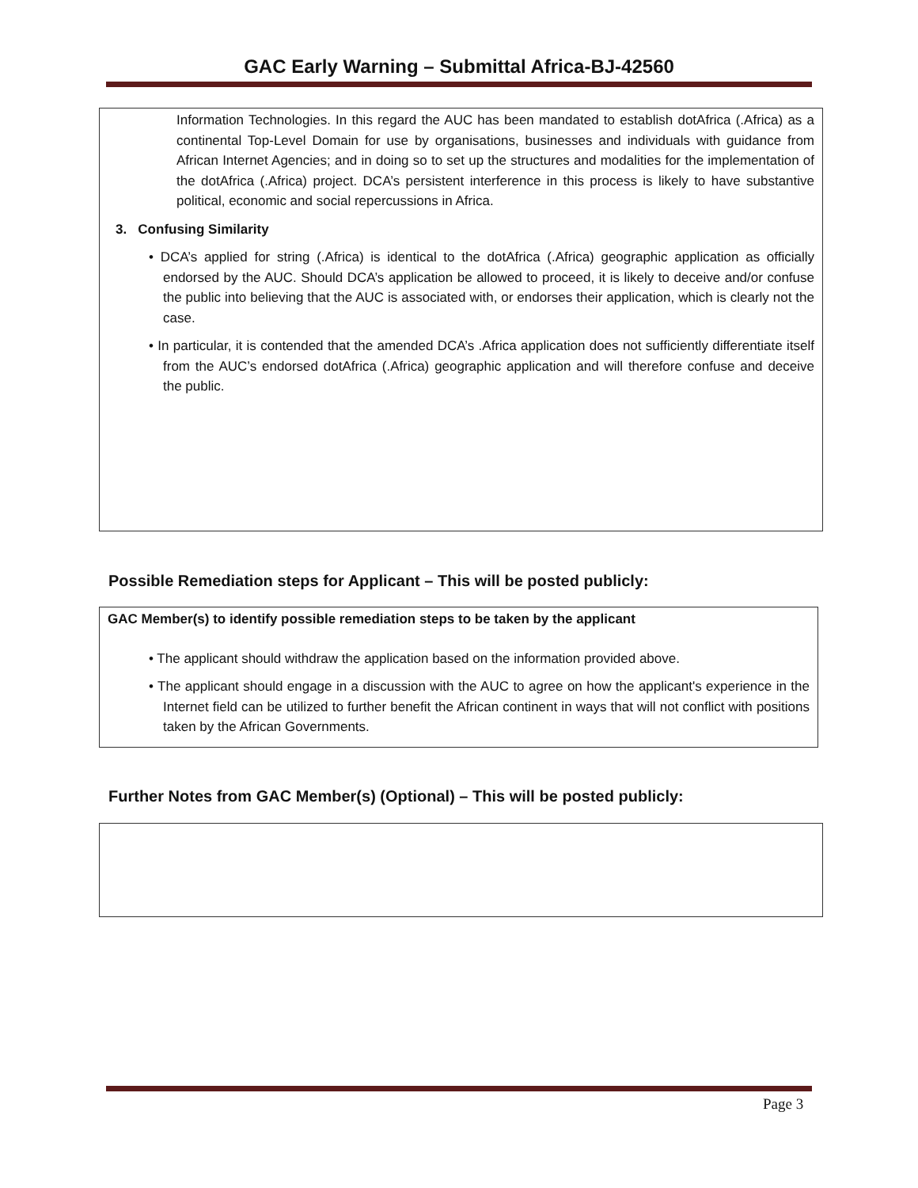GAC Early Warning – Submittal Africa-BJ-42560
Information Technologies. In this regard the AUC has been mandated to establish dotAfrica (.Africa) as a continental Top-Level Domain for use by organisations, businesses and individuals with guidance from African Internet Agencies; and in doing so to set up the structures and modalities for the implementation of the dotAfrica (.Africa) project. DCA’s persistent interference in this process is likely to have substantive political, economic and social repercussions in Africa.
3. Confusing Similarity
• DCA’s applied for string (.Africa) is identical to the dotAfrica (.Africa) geographic application as officially endorsed by the AUC. Should DCA’s application be allowed to proceed, it is likely to deceive and/or confuse the public into believing that the AUC is associated with, or endorses their application, which is clearly not the case.
• In particular, it is contended that the amended DCA’s .Africa application does not sufficiently differentiate itself from the AUC’s endorsed dotAfrica (.Africa) geographic application and will therefore confuse and deceive the public.
Possible Remediation steps for Applicant – This will be posted publicly:
GAC Member(s) to identify possible remediation steps to be taken by the applicant
• The applicant should withdraw the application based on the information provided above.
• The applicant should engage in a discussion with the AUC to agree on how the applicant's experience in the Internet field can be utilized to further benefit the African continent in ways that will not conflict with positions taken by the African Governments.
Further Notes from GAC Member(s) (Optional) – This will be posted publicly:
Page 3